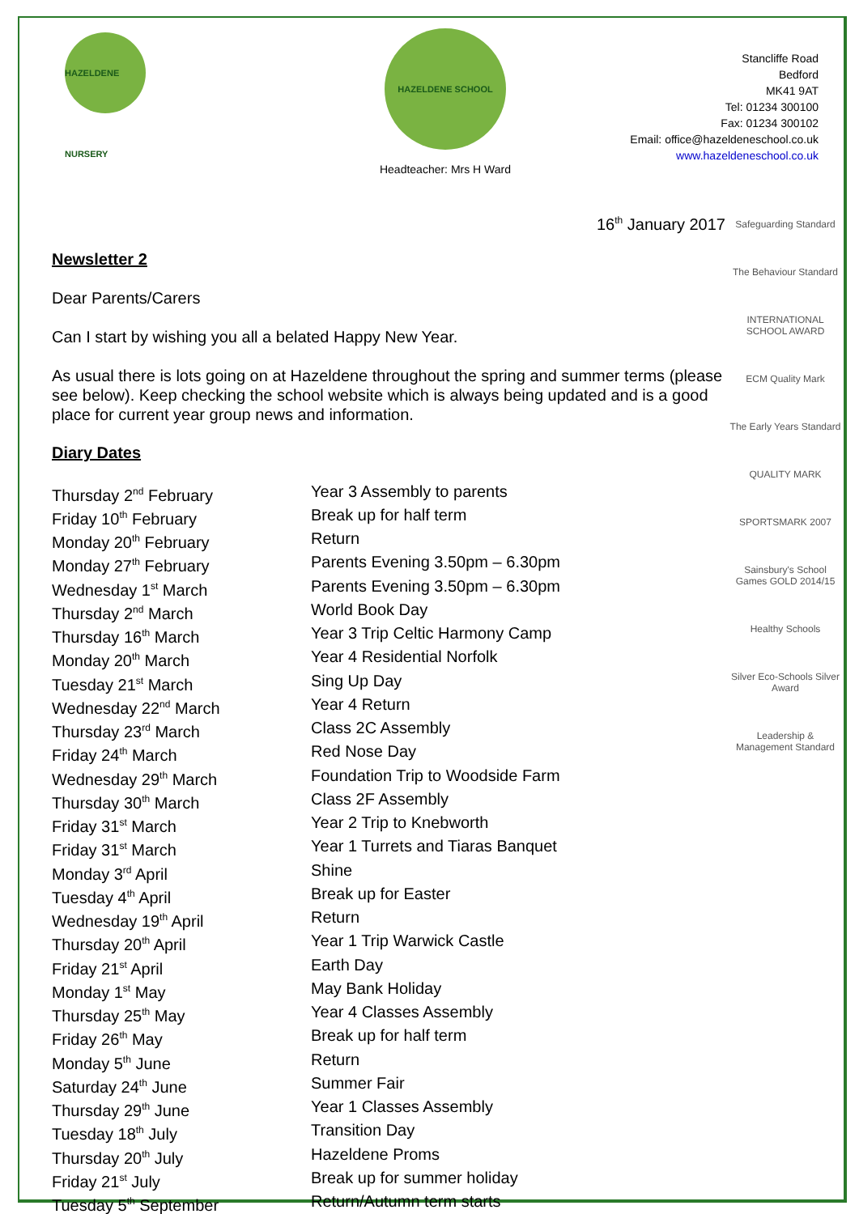HAZELDENE NURSERY
HAZELDENE SCHOOL
Headteacher: Mrs H Ward
Stancliffe Road
Bedford
MK41 9AT
Tel: 01234 300100
Fax: 01234 300102
Email: office@hazeldeneschool.co.uk
www.hazeldeneschool.co.uk
16<sup>th</sup> January 2017
Newsletter 2
Dear Parents/Carers
Can I start by wishing you all a belated Happy New Year.
As usual there is lots going on at Hazeldene throughout the spring and summer terms (please see below). Keep checking the school website which is always being updated and is a good place for current year group news and information.
Diary Dates
| Thursday 2<sup>nd</sup> February | Year 3 Assembly to parents |
| Friday 10<sup>th</sup> February | Break up for half term |
| Monday 20<sup>th</sup> February | Return |
| Monday 27<sup>th</sup> February | Parents Evening 3.50pm – 6.30pm |
| Wednesday 1<sup>st</sup> March | Parents Evening 3.50pm – 6.30pm |
| Thursday 2<sup>nd</sup> March | World Book Day |
| Thursday 16<sup>th</sup> March | Year 3 Trip Celtic Harmony Camp |
| Monday 20<sup>th</sup> March | Year 4 Residential Norfolk |
| Tuesday 21<sup>st</sup> March | Sing Up Day |
| Wednesday 22<sup>nd</sup> March | Year 4 Return |
| Thursday 23<sup>rd</sup> March | Class 2C Assembly |
| Friday 24<sup>th</sup> March | Red Nose Day |
| Wednesday 29<sup>th</sup> March | Foundation Trip to Woodside Farm |
| Thursday 30<sup>th</sup> March | Class 2F Assembly |
| Friday 31<sup>st</sup> March | Year 2 Trip to Knebworth |
| Friday 31<sup>st</sup> March | Year 1 Turrets and Tiaras Banquet |
| Monday 3<sup>rd</sup> April | Shine |
| Tuesday 4<sup>th</sup> April | Break up for Easter |
| Wednesday 19<sup>th</sup> April | Return |
| Thursday 20<sup>th</sup> April | Year 1 Trip Warwick Castle |
| Friday 21<sup>st</sup> April | Earth Day |
| Monday 1<sup>st</sup> May | May Bank Holiday |
| Thursday 25<sup>th</sup> May | Year 4 Classes Assembly |
| Friday 26<sup>th</sup> May | Break up for half term |
| Monday 5<sup>th</sup> June | Return |
| Saturday 24<sup>th</sup> June | Summer Fair |
| Thursday 29<sup>th</sup> June | Year 1 Classes Assembly |
| Tuesday 18<sup>th</sup> July | Transition Day |
| Thursday 20<sup>th</sup> July | Hazeldene Proms |
| Friday 21<sup>st</sup> July | Break up for summer holiday |
| Tuesday 5<sup>th</sup> September | Return/Autumn term starts |
Safeguarding Standard
The Behaviour Standard
INTERNATIONAL SCHOOL AWARD
ECM Quality Mark
The Early Years Standard
QUALITY MARK
SPORTSMARK 2007
Sainsbury's School Games GOLD 2014/15
Healthy Schools
Silver Eco-Schools Silver Award
Leadership & Management Standard